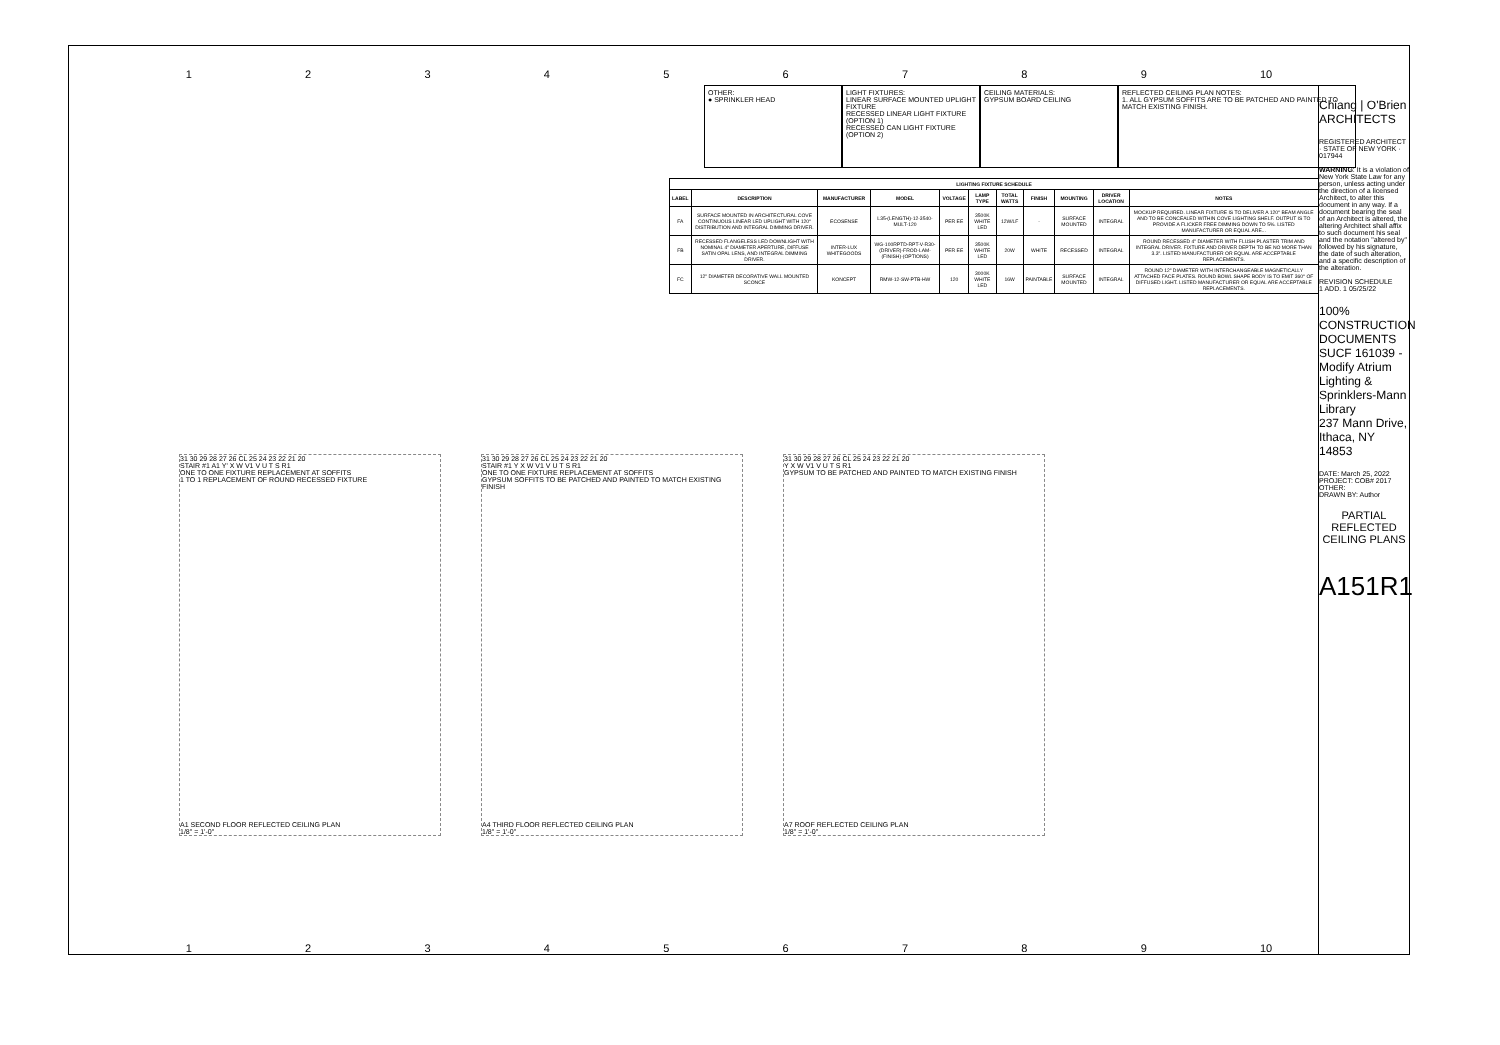123456789 10
OTHER:
● SPRINKLER HEAD
LIGHT FIXTURES:
LINEAR SURFACE MOUNTED UPLIGHT FIXTURE
RECESSED LINEAR LIGHT FIXTURE (OPTION 1)
RECESSED CAN LIGHT FIXTURE (OPTION 2)
CEILING MATERIALS:
GYPSUM BOARD CEILING
REFLECTED CEILING PLAN NOTES:
1. ALL GYPSUM SOFFITS ARE TO BE PATCHED AND PAINTED TO MATCH EXISTING FINISH.
| LIGHTING FIXTURE SCHEDULE | | | | | | | | | | |
| --- | --- | --- | --- | --- | --- | --- | --- | --- | --- | --- |
| LABEL | DESCRIPTION | MANUFACTURER | MODEL | VOLTAGE | LAMP TYPE | TOTAL WATTS | FINISH | MOUNTING | DRIVER LOCATION | NOTES |
| FA | SURFACE MOUNTED IN ARCHITECTURAL COVE CONTINUOUS LINEAR LED UPLIGHT WITH 120° DISTRIBUTION AND INTEGRAL DIMMING DRIVER. | ECOSENSE | L35-(LENGTH)-12-3540-MULT-120 | PER EE | 3500K WHITE LED | 12W/LF | - | SURFACE MOUNTED | INTEGRAL | MOCKUP REQUIRED. LINEAR FIXTURE IS TO DELIVER A 120° BEAM ANGLE AND TO BE CONCEALED WITHIN COVE LIGHTING SHELF. OUTPUT IS TO PROVIDE A FLICKER FREE DIMMING DOWN TO 5%. LISTED MANUFACTURER OR EQUAL ARE... |
| FB | RECESSED FLANGELESS LED DOWNLIGHT WITH NOMINAL 4" DIAMETER APERTURE, DIFFUSE SATIN OPAL LENS, AND INTEGRAL DIMMING DRIVER. | INTER-LUX WHITEGOODS | WG-100RPTD-RPT-V-R30-(DRIVER)-FROD-LAM-(FINISH)-(OPTIONS) | PER EE | 3500K WHITE LED | 20W | WHITE | RECESSED | INTEGRAL | ROUND RECESSED 4" DIAMETER WITH FLUSH PLASTER TRIM AND INTEGRAL DRIVER. FIXTURE AND DRIVER DEPTH TO BE NO MORE THAN 3.3". LISTED MANUFACTURER OR EQUAL ARE ACCEPTABLE REPLACEMENTS. |
| FC | 12" DIAMETER DECORATIVE WALL MOUNTED SCONCE | KONCEPT | RMW-12-SW-PTB-HW | 120 | 3000K WHITE LED | 16W | PAINTABLE | SURFACE MOUNTED | INTEGRAL | ROUND 12" DIAMETER WITH INTERCHANGEABLE MAGNETICALLY ATTACHED FACE PLATES. ROUND BOWL SHAPE BODY IS TO EMIT 360° OF DIFFUSED LIGHT. LISTED MANUFACTURER OR EQUAL ARE ACCEPTABLE REPLACEMENTS. |
31 30 29 28 27 26 CL 25 24 23 22 21 20
STAIR #1 A1 Y' X W V1 V U T S R1
ONE TO ONE FIXTURE REPLACEMENT AT SOFFITS
1 TO 1 REPLACEMENT OF ROUND RECESSED FIXTURE
A1 SECOND FLOOR REFLECTED CEILING PLAN
1/8" = 1'-0"
31 30 29 28 27 26 CL 25 24 23 22 21 20
STAIR #1 Y X W V1 V U T S R1
ONE TO ONE FIXTURE REPLACEMENT AT SOFFITS
GYPSUM SOFFITS TO BE PATCHED AND PAINTED TO MATCH EXISTING FINISH
A4 THIRD FLOOR REFLECTED CEILING PLAN
1/8" = 1'-0"
31 30 29 28 27 26 CL 25 24 23 22 21 20
Y X W V1 V U T S R1
GYPSUM TO BE PATCHED AND PAINTED TO MATCH EXISTING FINISH
A7 ROOF REFLECTED CEILING PLAN
1/8" = 1'-0"
123456789 10
Chiang | O'Brien
ARCHITECTS
REGISTERED ARCHITECT · STATE OF NEW YORK · 017944
WARNING: It is a violation of New York State Law for any person, unless acting under the direction of a licensed Architect, to alter this document in any way. If a document bearing the seal of an Architect is altered, the altering Architect shall affix to such document his seal and the notation "altered by" followed by his signature, the date of such alteration, and a specific description of the alteration.
REVISION SCHEDULE
1 ADD. 1 05/25/22
100% CONSTRUCTION DOCUMENTS
SUCF 161039 - Modify Atrium Lighting & Sprinklers-Mann Library
237 Mann Drive, Ithaca, NY 14853
DATE: March 25, 2022
PROJECT: COB# 2017
OTHER:
DRAWN BY: Author
PARTIAL REFLECTED CEILING PLANS
A151R1